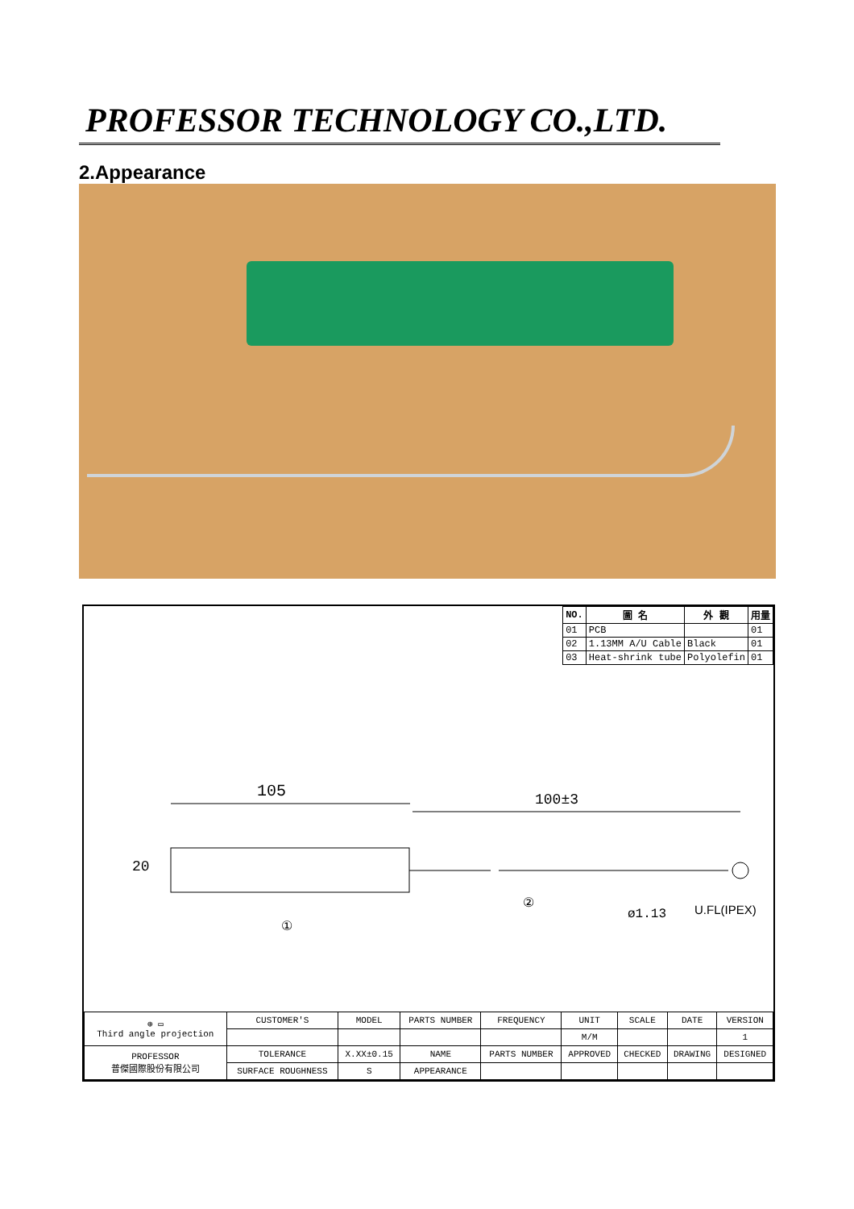PROFESSOR TECHNOLOGY CO.,LTD.
2.Appearance
| NO. | 圖 名 | 外 觀 | 用量 |
| --- | --- | --- | --- |
| 01 | PCB | | 01 |
| 02 | 1.13MM A/U Cable | Black | 01 |
| 03 | Heat-shrink tube | Polyolefin | 01 |
105 100±3
20
①
②
ø1.13 U.FL(IPEX)
| ⊕ ▭ Third angle projection | CUSTOMER'S | MODEL | PARTS NUMBER | FREQUENCY | UNIT | SCALE | DATE | VERSION |
| | | | | | M/M | | | 1 |
| PROFESSOR 普傑國際股份有限公司 | TOLERANCE | X.XX±0.15 | NAME | PARTS NUMBER | APPROVED | CHECKED | DRAWING | DESIGNED |
| | SURFACE ROUGHNESS | S | APPEARANCE | | | | | |